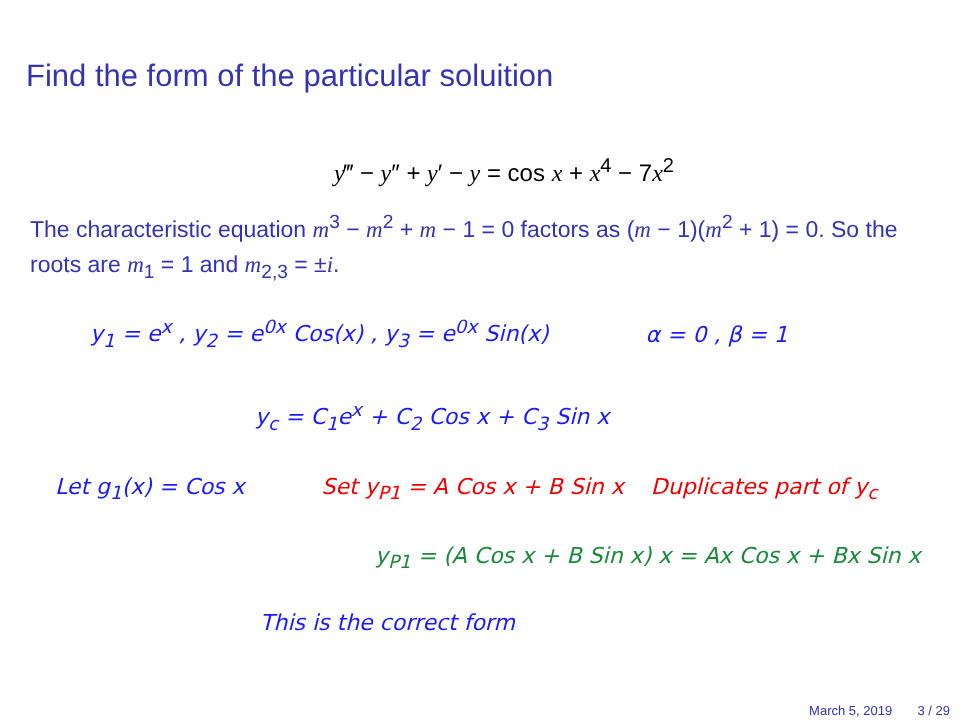Find the form of the particular soluition
y‴ − y″ + y′ − y = cos x + x<sup>4</sup> − 7x<sup>2</sup>
The characteristic equation m<sup>3</sup> − m<sup>2</sup> + m − 1 = 0 factors as (m − 1)(m<sup>2</sup> + 1) = 0. So the roots are m<sub>1</sub> = 1 and m<sub>2,3</sub> = ±i.
y<sub>1</sub> = e<sup>x</sup> , y<sub>2</sub> = e<sup>0x</sup> Cos(x) , y<sub>3</sub> = e<sup>0x</sup> Sin(x) α = 0 , β = 1
y<sub>c</sub> = C<sub>1</sub>e<sup>x</sup> + C<sub>2</sub> Cos x + C<sub>3</sub> Sin x
Let g<sub>1</sub>(x) = Cos x Set y<sub>P1</sub> = A Cos x + B Sin x Duplicates part of y<sub>c</sub>
y<sub>P1</sub> = (A Cos x + B Sin x) x = Ax Cos x + Bx Sin x
This is the correct form
March 5, 2019 3 / 29